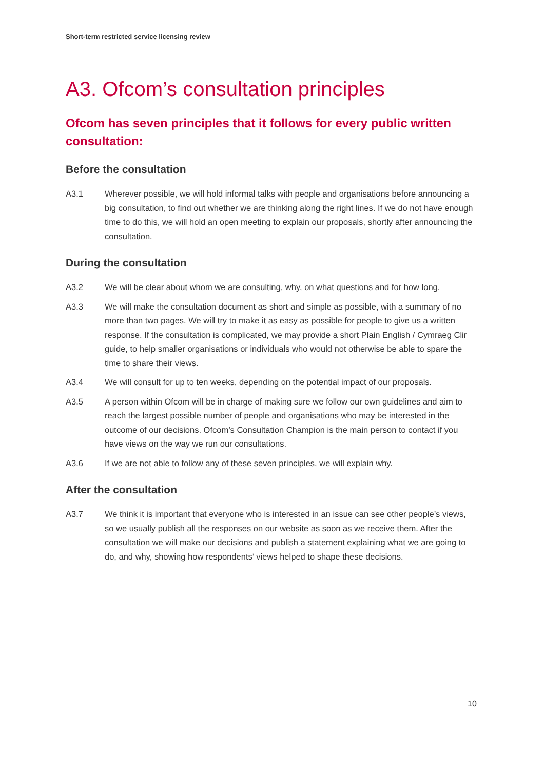Short-term restricted service licensing review
A3. Ofcom’s consultation principles
Ofcom has seven principles that it follows for every public written consultation:
Before the consultation
A3.1 Wherever possible, we will hold informal talks with people and organisations before announcing a big consultation, to find out whether we are thinking along the right lines. If we do not have enough time to do this, we will hold an open meeting to explain our proposals, shortly after announcing the consultation.
During the consultation
A3.2 We will be clear about whom we are consulting, why, on what questions and for how long.
A3.3 We will make the consultation document as short and simple as possible, with a summary of no more than two pages. We will try to make it as easy as possible for people to give us a written response. If the consultation is complicated, we may provide a short Plain English / Cymraeg Clir guide, to help smaller organisations or individuals who would not otherwise be able to spare the time to share their views.
A3.4 We will consult for up to ten weeks, depending on the potential impact of our proposals.
A3.5 A person within Ofcom will be in charge of making sure we follow our own guidelines and aim to reach the largest possible number of people and organisations who may be interested in the outcome of our decisions. Ofcom’s Consultation Champion is the main person to contact if you have views on the way we run our consultations.
A3.6 If we are not able to follow any of these seven principles, we will explain why.
After the consultation
A3.7 We think it is important that everyone who is interested in an issue can see other people’s views, so we usually publish all the responses on our website as soon as we receive them. After the consultation we will make our decisions and publish a statement explaining what we are going to do, and why, showing how respondents’ views helped to shape these decisions.
10